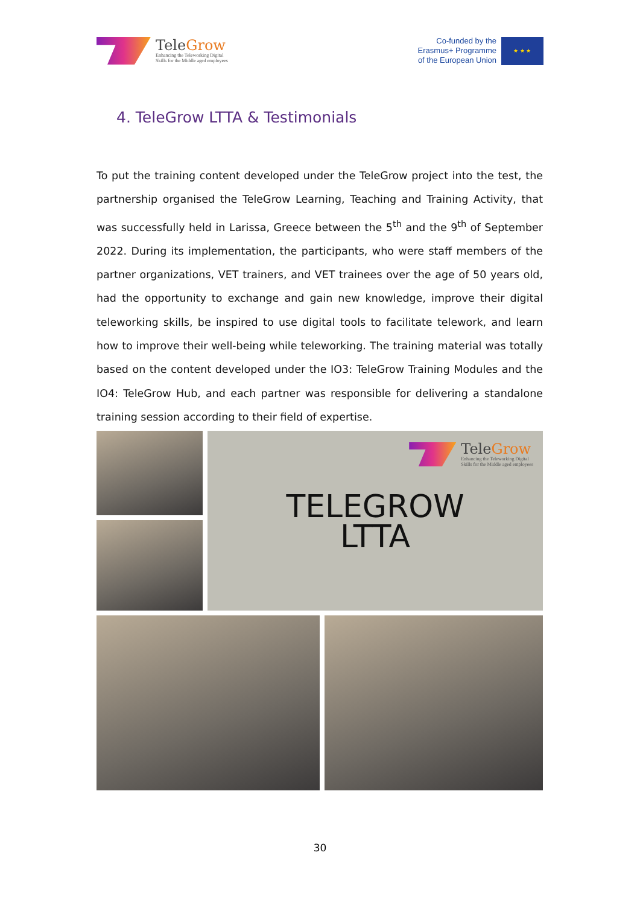TeleGrow
Enhancing the Teleworking Digital
Skills for the Middle aged employees
Co-funded by the
Erasmus+ Programme
of the European Union
★ ★ ★
4. TeleGrow LTTA & Testimonials
To put the training content developed under the TeleGrow project into the test, the partnership organised the TeleGrow Learning, Teaching and Training Activity, that was successfully held in Larissa, Greece between the 5<sup>th</sup> and the 9<sup>th</sup> of September 2022. During its implementation, the participants, who were staff members of the partner organizations, VET trainers, and VET trainees over the age of 50 years old, had the opportunity to exchange and gain new knowledge, improve their digital teleworking skills, be inspired to use digital tools to facilitate telework, and learn how to improve their well-being while teleworking. The training material was totally based on the content developed under the IO3: TeleGrow Training Modules and the IO4: TeleGrow Hub, and each partner was responsible for delivering a standalone training session according to their field of expertise.
TeleGrow
Enhancing the Teleworking Digital
Skills for the Middle aged employees
TELEGROW
LTTA
30